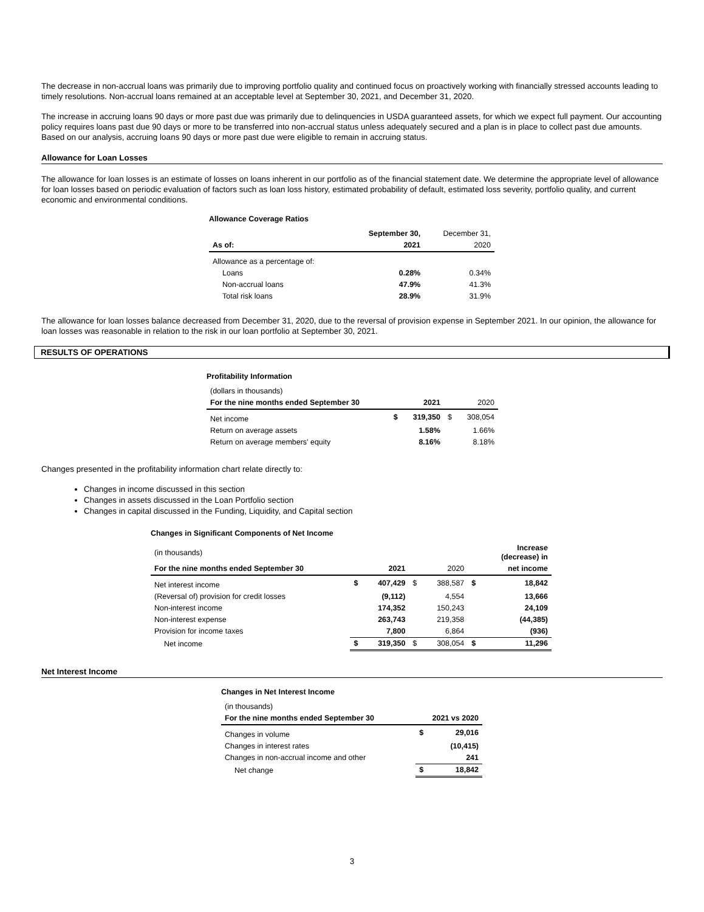The decrease in non-accrual loans was primarily due to improving portfolio quality and continued focus on proactively working with financially stressed accounts leading to timely resolutions. Non-accrual loans remained at an acceptable level at September 30, 2021, and December 31, 2020.
The increase in accruing loans 90 days or more past due was primarily due to delinquencies in USDA guaranteed assets, for which we expect full payment. Our accounting policy requires loans past due 90 days or more to be transferred into non-accrual status unless adequately secured and a plan is in place to collect past due amounts. Based on our analysis, accruing loans 90 days or more past due were eligible to remain in accruing status.
Allowance for Loan Losses
The allowance for loan losses is an estimate of losses on loans inherent in our portfolio as of the financial statement date. We determine the appropriate level of allowance for loan losses based on periodic evaluation of factors such as loan loss history, estimated probability of default, estimated loss severity, portfolio quality, and current economic and environmental conditions.
Allowance Coverage Ratios
| | September 30, | December 31, |
| As of: | 2021 | 2020 |
| Allowance as a percentage of: | | |
| Loans | 0.28% | 0.34% |
| Non-accrual loans | 47.9% | 41.3% |
| Total risk loans | 28.9% | 31.9% |
The allowance for loan losses balance decreased from December 31, 2020, due to the reversal of provision expense in September 2021. In our opinion, the allowance for loan losses was reasonable in relation to the risk in our loan portfolio at September 30, 2021.
RESULTS OF OPERATIONS
Profitability Information
| (dollars in thousands) | | | | |
| For the nine months ended September 30 | | 2021 | | 2020 |
| Net income | $ | 319,350 | $ | 308,054 |
| Return on average assets | | 1.58% | | 1.66% |
| Return on average members' equity | | 8.16% | | 8.18% |
Changes presented in the profitability information chart relate directly to:
Changes in income discussed in this section
Changes in assets discussed in the Loan Portfolio section
Changes in capital discussed in the Funding, Liquidity, and Capital section
Changes in Significant Components of Net Income
| (in thousands) | | | | | | Increase (decrease) in |
| For the nine months ended September 30 | | 2021 | | 2020 | | net income |
| Net interest income | $ | 407,429 | $ | 388,587 | $ | 18,842 |
| (Reversal of) provision for credit losses | | (9,112) | | 4,554 | | 13,666 |
| Non-interest income | | 174,352 | | 150,243 | | 24,109 |
| Non-interest expense | | 263,743 | | 219,358 | | (44,385) |
| Provision for income taxes | | 7,800 | | 6,864 | | (936) |
| Net income | $ | 319,350 | $ | 308,054 | $ | 11,296 |
Net Interest Income
Changes in Net Interest Income
| (in thousands) | | |
| For the nine months ended September 30 | 2021 vs 2020 | |
| Changes in volume | $ | 29,016 |
| Changes in interest rates | | (10,415) |
| Changes in non-accrual income and other | | 241 |
| Net change | $ | 18,842 |
3